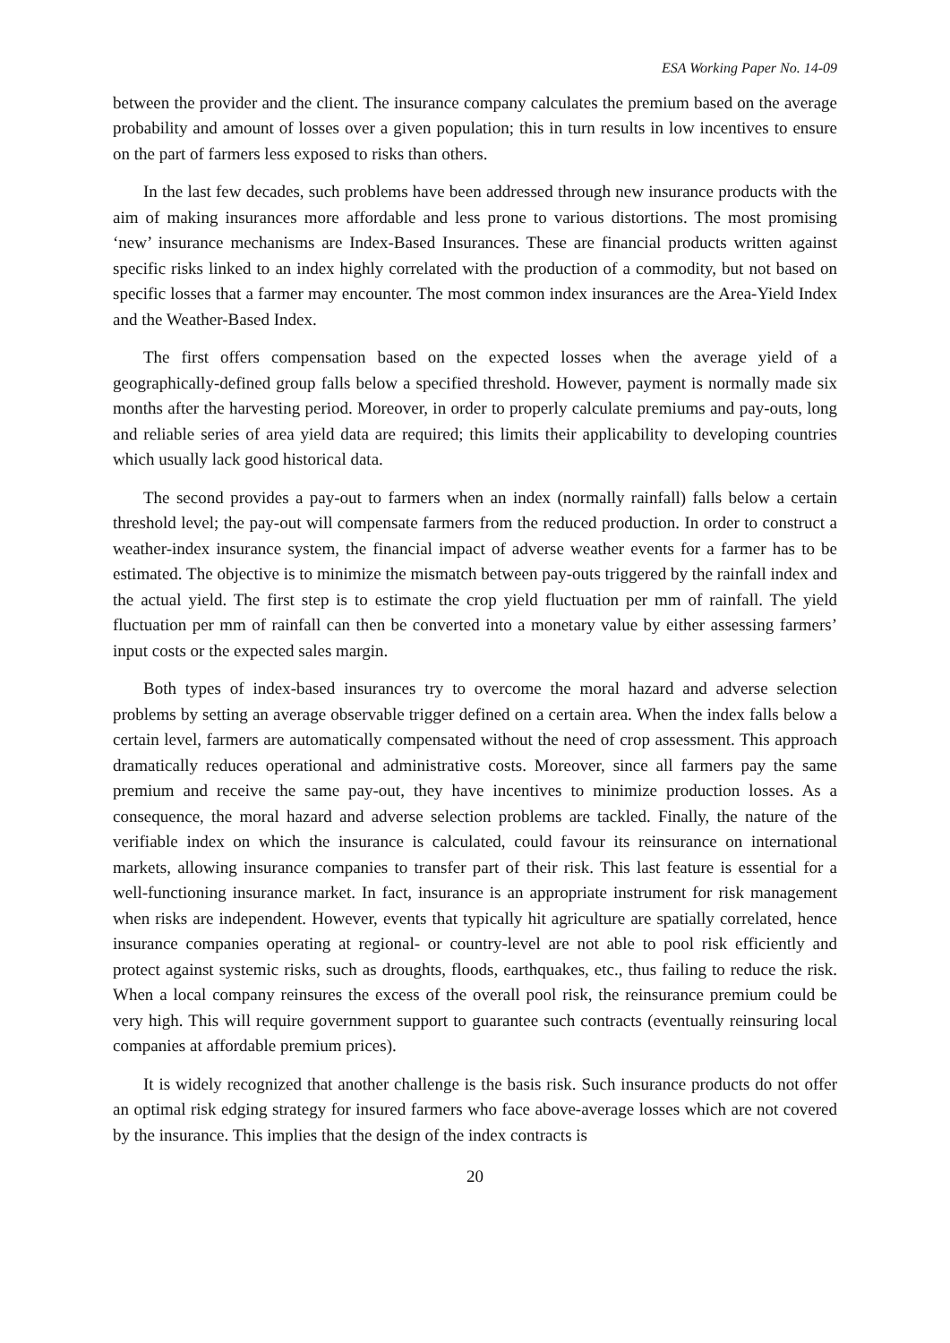ESA Working Paper No. 14-09
between the provider and the client. The insurance company calculates the premium based on the average probability and amount of losses over a given population; this in turn results in low incentives to ensure on the part of farmers less exposed to risks than others.
In the last few decades, such problems have been addressed through new insurance products with the aim of making insurances more affordable and less prone to various distortions. The most promising ‘new’ insurance mechanisms are Index-Based Insurances. These are financial products written against specific risks linked to an index highly correlated with the production of a commodity, but not based on specific losses that a farmer may encounter. The most common index insurances are the Area-Yield Index and the Weather-Based Index.
The first offers compensation based on the expected losses when the average yield of a geographically-defined group falls below a specified threshold. However, payment is normally made six months after the harvesting period. Moreover, in order to properly calculate premiums and pay-outs, long and reliable series of area yield data are required; this limits their applicability to developing countries which usually lack good historical data.
The second provides a pay-out to farmers when an index (normally rainfall) falls below a certain threshold level; the pay-out will compensate farmers from the reduced production. In order to construct a weather-index insurance system, the financial impact of adverse weather events for a farmer has to be estimated. The objective is to minimize the mismatch between pay-outs triggered by the rainfall index and the actual yield. The first step is to estimate the crop yield fluctuation per mm of rainfall. The yield fluctuation per mm of rainfall can then be converted into a monetary value by either assessing farmers’ input costs or the expected sales margin.
Both types of index-based insurances try to overcome the moral hazard and adverse selection problems by setting an average observable trigger defined on a certain area. When the index falls below a certain level, farmers are automatically compensated without the need of crop assessment. This approach dramatically reduces operational and administrative costs. Moreover, since all farmers pay the same premium and receive the same pay-out, they have incentives to minimize production losses. As a consequence, the moral hazard and adverse selection problems are tackled. Finally, the nature of the verifiable index on which the insurance is calculated, could favour its reinsurance on international markets, allowing insurance companies to transfer part of their risk. This last feature is essential for a well-functioning insurance market. In fact, insurance is an appropriate instrument for risk management when risks are independent. However, events that typically hit agriculture are spatially correlated, hence insurance companies operating at regional- or country-level are not able to pool risk efficiently and protect against systemic risks, such as droughts, floods, earthquakes, etc., thus failing to reduce the risk. When a local company reinsures the excess of the overall pool risk, the reinsurance premium could be very high. This will require government support to guarantee such contracts (eventually reinsuring local companies at affordable premium prices).
It is widely recognized that another challenge is the basis risk. Such insurance products do not offer an optimal risk edging strategy for insured farmers who face above-average losses which are not covered by the insurance. This implies that the design of the index contracts is
20